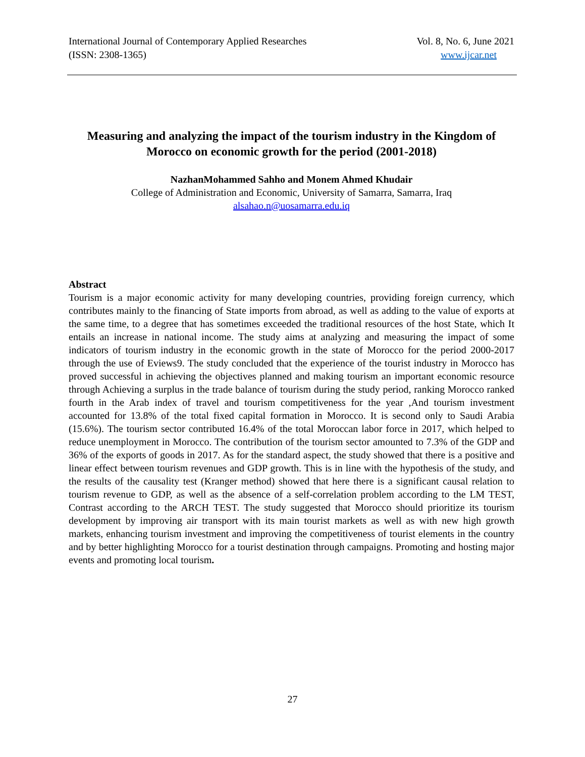International Journal of Contemporary Applied Researches
(ISSN: 2308-1365)
Vol. 8, No. 6, June 2021
www.ijcar.net
Measuring and analyzing the impact of the tourism industry in the Kingdom of Morocco on economic growth for the period (2001-2018)
NazhanMohammed Sahho and Monem Ahmed Khudair
College of Administration and Economic, University of Samarra, Samarra, Iraq
alsahao.n@uosamarra.edu.iq
Abstract
Tourism is a major economic activity for many developing countries, providing foreign currency, which contributes mainly to the financing of State imports from abroad, as well as adding to the value of exports at the same time, to a degree that has sometimes exceeded the traditional resources of the host State, which It entails an increase in national income. The study aims at analyzing and measuring the impact of some indicators of tourism industry in the economic growth in the state of Morocco for the period 2000-2017 through the use of Eviews9. The study concluded that the experience of the tourist industry in Morocco has proved successful in achieving the objectives planned and making tourism an important economic resource through Achieving a surplus in the trade balance of tourism during the study period, ranking Morocco ranked fourth in the Arab index of travel and tourism competitiveness for the year ,And tourism investment accounted for 13.8% of the total fixed capital formation in Morocco. It is second only to Saudi Arabia (15.6%). The tourism sector contributed 16.4% of the total Moroccan labor force in 2017, which helped to reduce unemployment in Morocco. The contribution of the tourism sector amounted to 7.3% of the GDP and 36% of the exports of goods in 2017. As for the standard aspect, the study showed that there is a positive and linear effect between tourism revenues and GDP growth. This is in line with the hypothesis of the study, and the results of the causality test (Kranger method) showed that here there is a significant causal relation to tourism revenue to GDP, as well as the absence of a self-correlation problem according to the LM TEST, Contrast according to the ARCH TEST. The study suggested that Morocco should prioritize its tourism development by improving air transport with its main tourist markets as well as with new high growth markets, enhancing tourism investment and improving the competitiveness of tourist elements in the country and by better highlighting Morocco for a tourist destination through campaigns. Promoting and hosting major events and promoting local tourism.
27